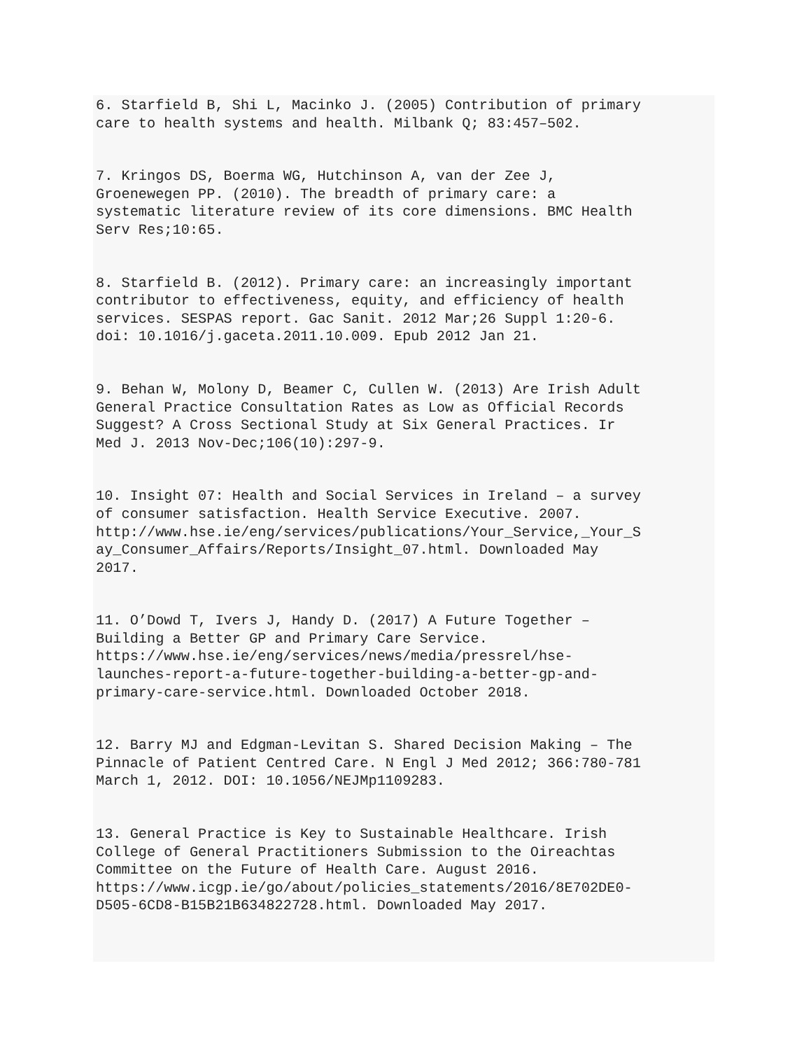6. Starfield B, Shi L, Macinko J. (2005) Contribution of primary care to health systems and health. Milbank Q; 83:457–502.
7. Kringos DS, Boerma WG, Hutchinson A, van der Zee J, Groenewegen PP. (2010). The breadth of primary care: a systematic literature review of its core dimensions. BMC Health Serv Res;10:65.
8. Starfield B. (2012). Primary care: an increasingly important contributor to effectiveness, equity, and efficiency of health services. SESPAS report. Gac Sanit. 2012 Mar;26 Suppl 1:20-6. doi: 10.1016/j.gaceta.2011.10.009. Epub 2012 Jan 21.
9. Behan W, Molony D, Beamer C, Cullen W. (2013) Are Irish Adult General Practice Consultation Rates as Low as Official Records Suggest? A Cross Sectional Study at Six General Practices. Ir Med J. 2013 Nov-Dec;106(10):297-9.
10. Insight 07: Health and Social Services in Ireland – a survey of consumer satisfaction. Health Service Executive. 2007. http://www.hse.ie/eng/services/publications/Your_Service,_Your_S ay_Consumer_Affairs/Reports/Insight_07.html. Downloaded May 2017.
11. O’Dowd T, Ivers J, Handy D. (2017) A Future Together – Building a Better GP and Primary Care Service. https://www.hse.ie/eng/services/news/media/pressrel/hse- launches-report-a-future-together-building-a-better-gp-and- primary-care-service.html. Downloaded October 2018.
12. Barry MJ and Edgman-Levitan S. Shared Decision Making – The Pinnacle of Patient Centred Care. N Engl J Med 2012; 366:780-781 March 1, 2012. DOI: 10.1056/NEJMp1109283.
13. General Practice is Key to Sustainable Healthcare. Irish College of General Practitioners Submission to the Oireachtas Committee on the Future of Health Care. August 2016. https://www.icgp.ie/go/about/policies_statements/2016/8E702DE0- D505-6CD8-B15B21B634822728.html. Downloaded May 2017.